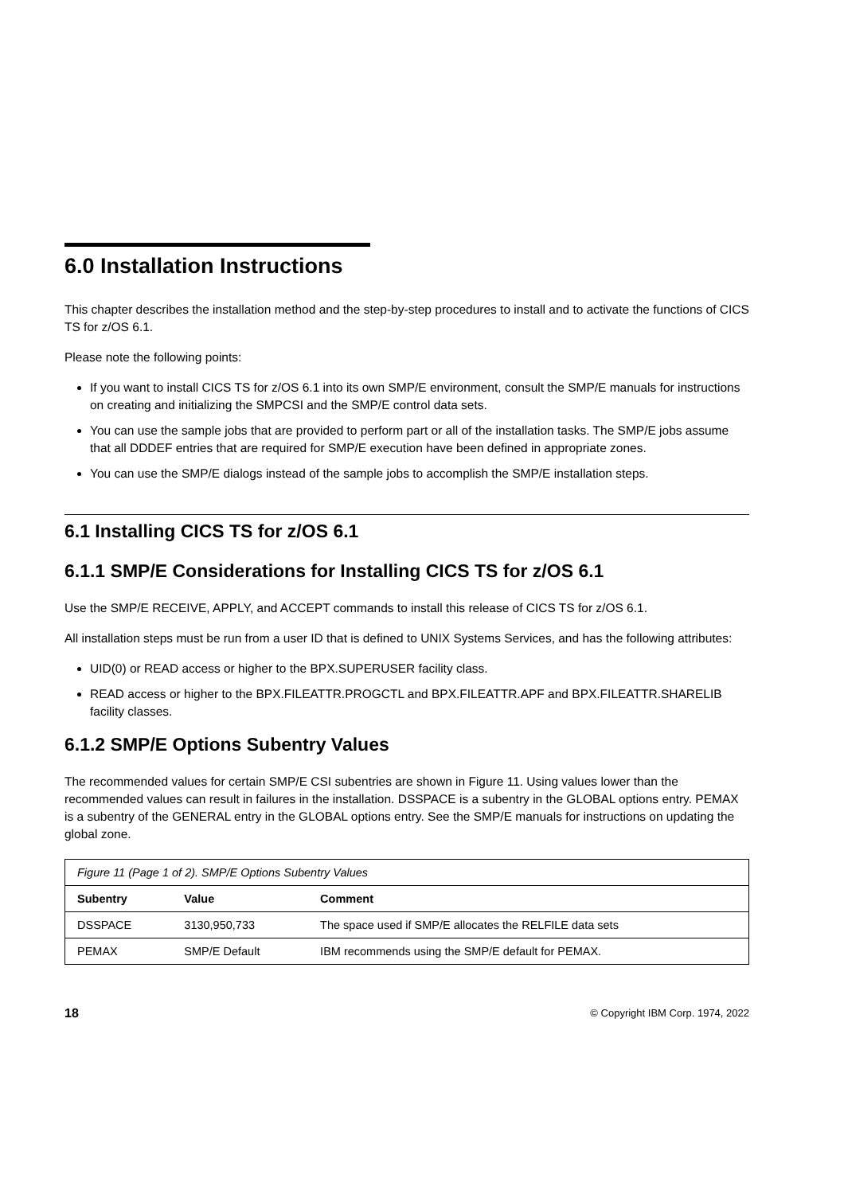6.0 Installation Instructions
This chapter describes the installation method and the step-by-step procedures to install and to activate the functions of CICS TS for z/OS 6.1.
Please note the following points:
If you want to install CICS TS for z/OS 6.1 into its own SMP/E environment, consult the SMP/E manuals for instructions on creating and initializing the SMPCSI and the SMP/E control data sets.
You can use the sample jobs that are provided to perform part or all of the installation tasks. The SMP/E jobs assume that all DDDEF entries that are required for SMP/E execution have been defined in appropriate zones.
You can use the SMP/E dialogs instead of the sample jobs to accomplish the SMP/E installation steps.
6.1 Installing CICS TS for z/OS 6.1
6.1.1 SMP/E Considerations for Installing CICS TS for z/OS 6.1
Use the SMP/E RECEIVE, APPLY, and ACCEPT commands to install this release of CICS TS for z/OS 6.1.
All installation steps must be run from a user ID that is defined to UNIX Systems Services, and has the following attributes:
UID(0) or READ access or higher to the BPX.SUPERUSER facility class.
READ access or higher to the BPX.FILEATTR.PROGCTL and BPX.FILEATTR.APF and BPX.FILEATTR.SHARELIB facility classes.
6.1.2 SMP/E Options Subentry Values
The recommended values for certain SMP/E CSI subentries are shown in Figure 11. Using values lower than the recommended values can result in failures in the installation. DSSPACE is a subentry in the GLOBAL options entry. PEMAX is a subentry of the GENERAL entry in the GLOBAL options entry. See the SMP/E manuals for instructions on updating the global zone.
| Figure 11 (Page 1 of 2). SMP/E Options Subentry Values | | |
| Subentry | Value | Comment |
| DSSPACE | 3130,950,733 | The space used if SMP/E allocates the RELFILE data sets |
| PEMAX | SMP/E Default | IBM recommends using the SMP/E default for PEMAX. |
18 © Copyright IBM Corp. 1974, 2022